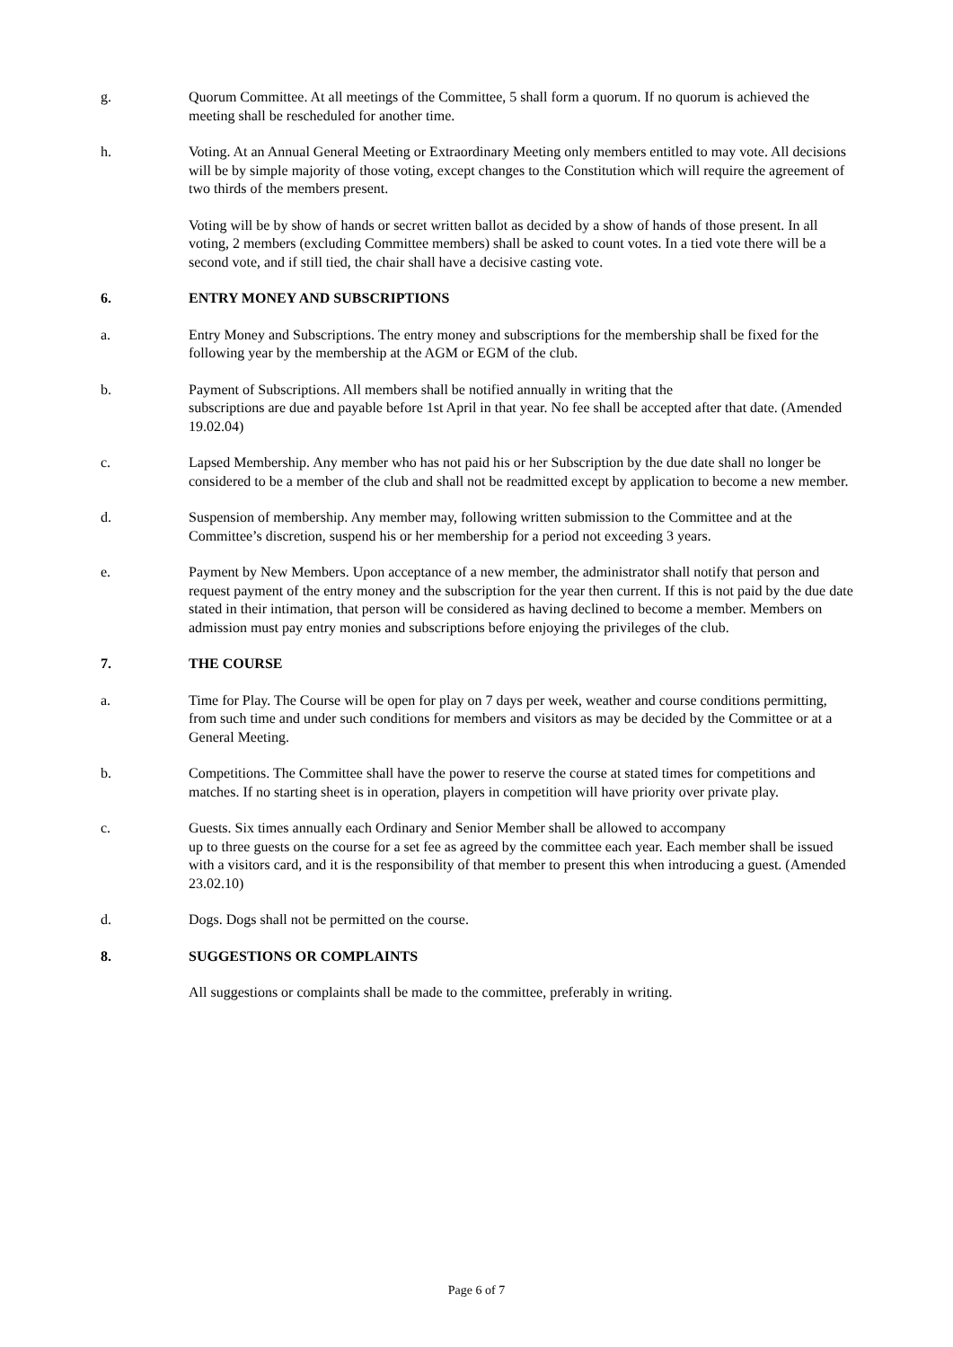g. Quorum Committee. At all meetings of the Committee, 5 shall form a quorum. If no quorum is achieved the meeting shall be rescheduled for another time.
h. Voting. At an Annual General Meeting or Extraordinary Meeting only members entitled to may vote. All decisions will be by simple majority of those voting, except changes to the Constitution which will require the agreement of two thirds of the members present.
Voting will be by show of hands or secret written ballot as decided by a show of hands of those present. In all voting, 2 members (excluding Committee members) shall be asked to count votes. In a tied vote there will be a second vote, and if still tied, the chair shall have a decisive casting vote.
6. ENTRY MONEY AND SUBSCRIPTIONS
a. Entry Money and Subscriptions. The entry money and subscriptions for the membership shall be fixed for the following year by the membership at the AGM or EGM of the club.
b. Payment of Subscriptions. All members shall be notified annually in writing that the
subscriptions are due and payable before 1st April in that year. No fee shall be accepted after that date. (Amended 19.02.04)
c. Lapsed Membership. Any member who has not paid his or her Subscription by the due date shall no longer be considered to be a member of the club and shall not be readmitted except by application to become a new member.
d. Suspension of membership. Any member may, following written submission to the Committee and at the Committee’s discretion, suspend his or her membership for a period not exceeding 3 years.
e. Payment by New Members. Upon acceptance of a new member, the administrator shall notify that person and request payment of the entry money and the subscription for the year then current. If this is not paid by the due date stated in their intimation, that person will be considered as having declined to become a member. Members on admission must pay entry monies and subscriptions before enjoying the privileges of the club.
7. THE COURSE
a. Time for Play. The Course will be open for play on 7 days per week, weather and course conditions permitting, from such time and under such conditions for members and visitors as may be decided by the Committee or at a General Meeting.
b. Competitions. The Committee shall have the power to reserve the course at stated times for competitions and matches. If no starting sheet is in operation, players in competition will have priority over private play.
c. Guests. Six times annually each Ordinary and Senior Member shall be allowed to accompany
up to three guests on the course for a set fee as agreed by the committee each year. Each member shall be issued with a visitors card, and it is the responsibility of that member to present this when introducing a guest. (Amended 23.02.10)
d. Dogs. Dogs shall not be permitted on the course.
8. SUGGESTIONS OR COMPLAINTS
All suggestions or complaints shall be made to the committee, preferably in writing.
Page 6 of 7